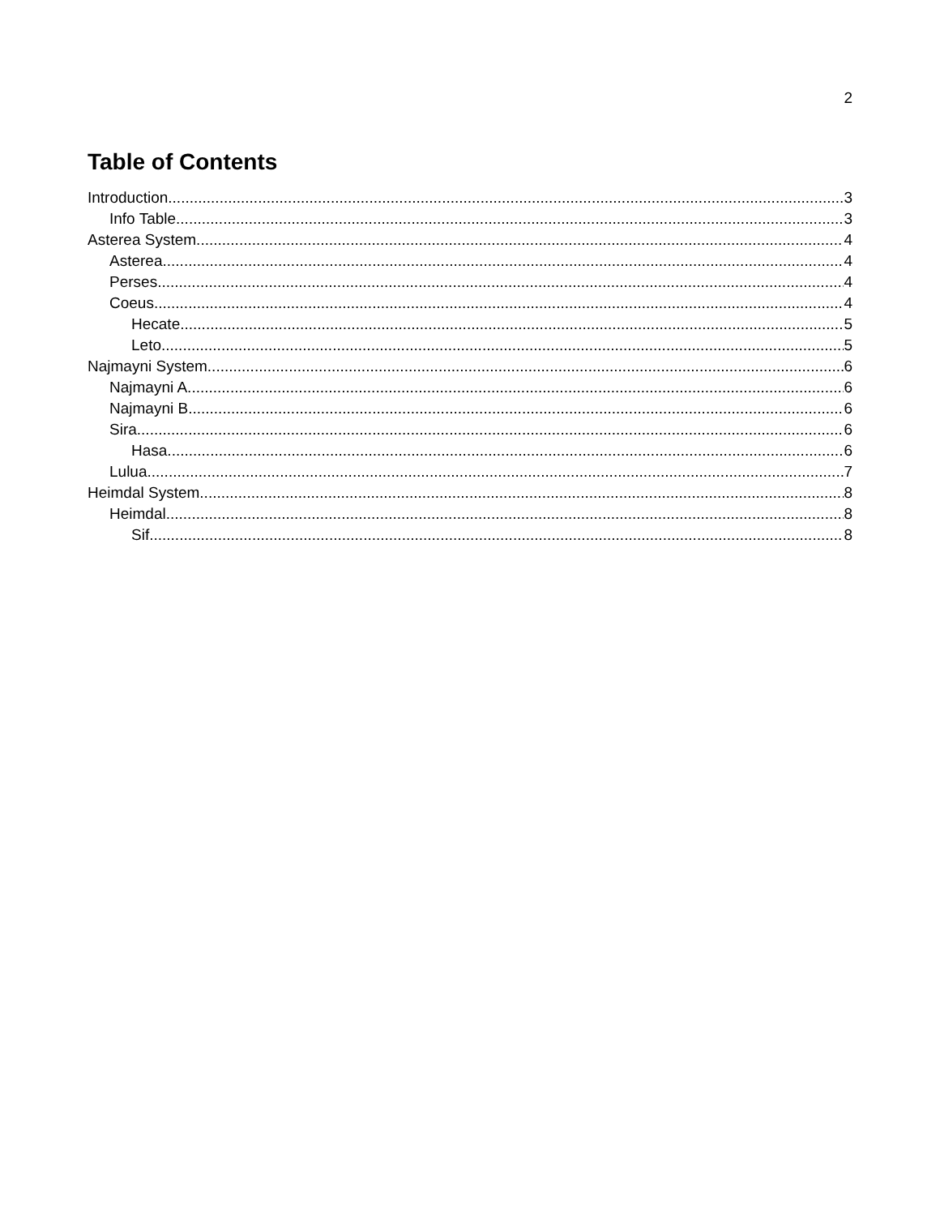2
Table of Contents
Introduction 3
Info Table 3
Asterea System 4
Asterea 4
Perses 4
Coeus 4
Hecate 5
Leto 5
Najmayni System 6
Najmayni A 6
Najmayni B 6
Sira 6
Hasa 6
Lulua 7
Heimdal System 8
Heimdal 8
Sif 8